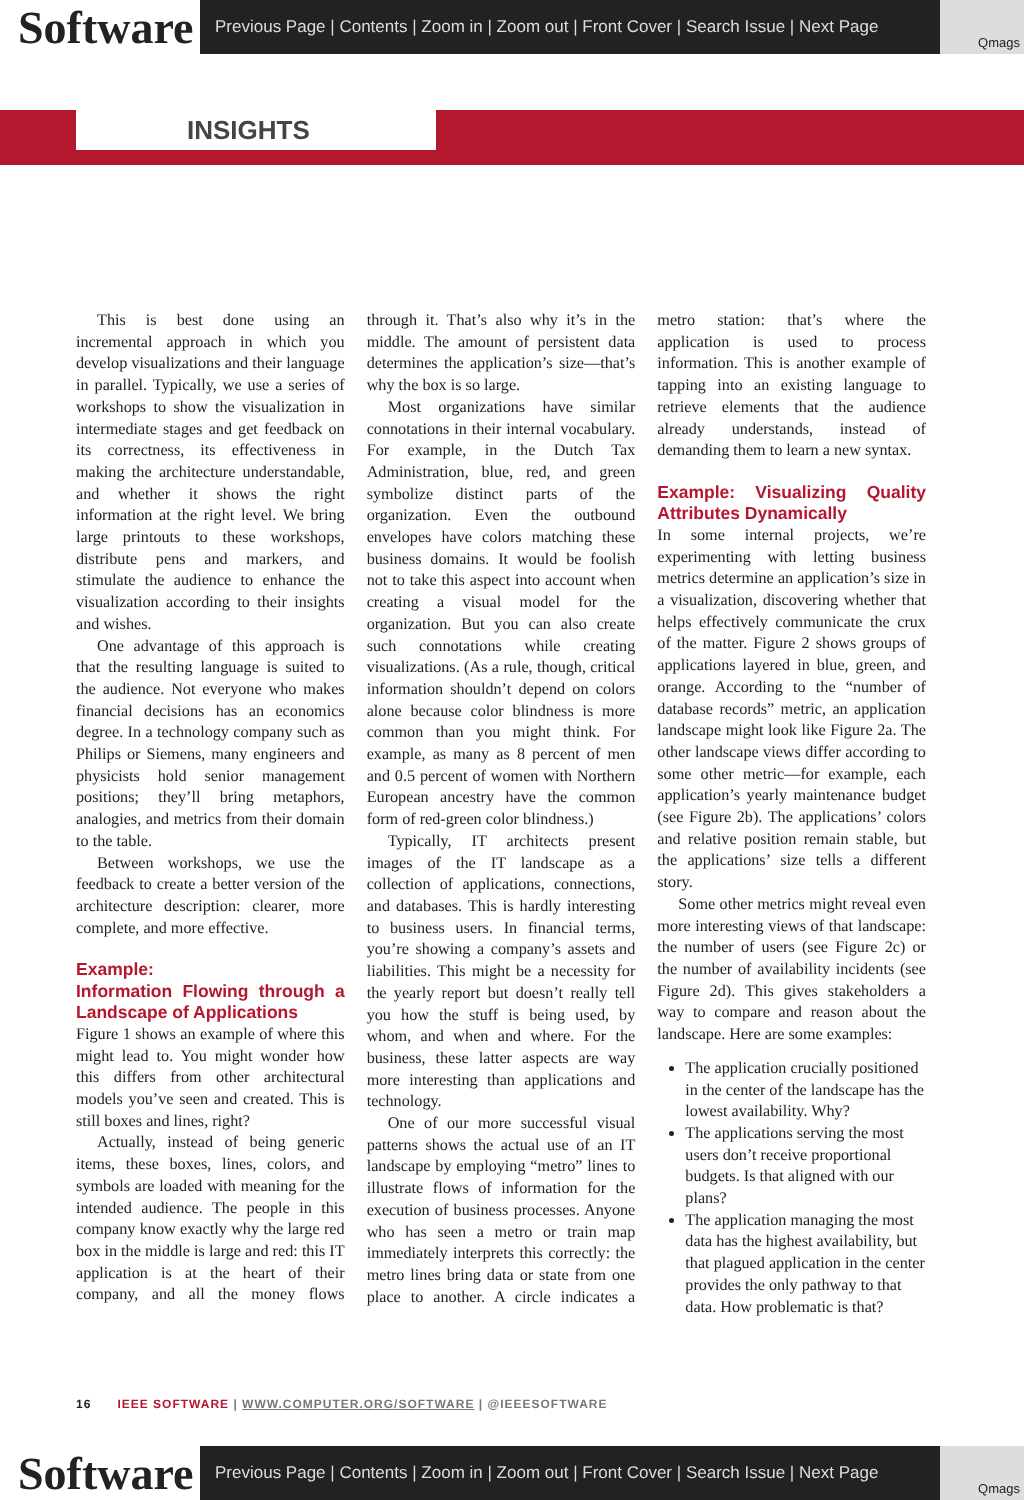Software
Previous Page | Contents | Zoom in | Zoom out | Front Cover | Search Issue | Next Page
Qmags
INSIGHTS
This is best done using an incremental approach in which you develop visualizations and their language in parallel. Typically, we use a series of workshops to show the visualization in intermediate stages and get feedback on its correctness, its effectiveness in making the architecture understandable, and whether it shows the right information at the right level. We bring large printouts to these workshops, distribute pens and markers, and stimulate the audience to enhance the visualization according to their insights and wishes.
One advantage of this approach is that the resulting language is suited to the audience. Not everyone who makes financial decisions has an economics degree. In a technology company such as Philips or Siemens, many engineers and physicists hold senior management positions; they’ll bring metaphors, analogies, and metrics from their domain to the table.
Between workshops, we use the feedback to create a better version of the architecture description: clearer, more complete, and more effective.
Example:
Information Flowing through a Landscape of Applications
Figure 1 shows an example of where this might lead to. You might wonder how this differs from other architectural models you’ve seen and created. This is still boxes and lines, right?
Actually, instead of being generic items, these boxes, lines, colors, and symbols are loaded with meaning for the intended audience. The people in this company know exactly why the large red box in the middle is large and red: this IT application is at the heart of their company, and all the money flows through it. That’s also why it’s in the middle. The amount of persistent data determines the application’s size—that’s why the box is so large.
Most organizations have similar connotations in their internal vocabulary. For example, in the Dutch Tax Administration, blue, red, and green symbolize distinct parts of the organization. Even the outbound envelopes have colors matching these business domains. It would be foolish not to take this aspect into account when creating a visual model for the organization. But you can also create such connotations while creating visualizations. (As a rule, though, critical information shouldn’t depend on colors alone because color blindness is more common than you might think. For example, as many as 8 percent of men and 0.5 percent of women with Northern European ancestry have the common form of red-green color blindness.)
Typically, IT architects present images of the IT landscape as a collection of applications, connections, and databases. This is hardly interesting to business users. In financial terms, you’re showing a company’s assets and liabilities. This might be a necessity for the yearly report but doesn’t really tell you how the stuff is being used, by whom, and when and where. For the business, these latter aspects are way more interesting than applications and technology.
One of our more successful visual patterns shows the actual use of an IT landscape by employing “metro” lines to illustrate flows of information for the execution of business processes. Anyone who has seen a metro or train map immediately interprets this correctly: the metro lines bring data or state from one place to another. A circle indicates a metro station: that’s where the application is used to process information. This is another example of tapping into an existing language to retrieve elements that the audience already understands, instead of demanding them to learn a new syntax.
Example: Visualizing Quality Attributes Dynamically
In some internal projects, we’re experimenting with letting business metrics determine an application’s size in a visualization, discovering whether that helps effectively communicate the crux of the matter. Figure 2 shows groups of applications layered in blue, green, and orange. According to the “number of database records” metric, an application landscape might look like Figure 2a. The other landscape views differ according to some other metric—for example, each application’s yearly maintenance budget (see Figure 2b). The applications’ colors and relative position remain stable, but the applications’ size tells a different story.
Some other metrics might reveal even more interesting views of that landscape: the number of users (see Figure 2c) or the number of availability incidents (see Figure 2d). This gives stakeholders a way to compare and reason about the landscape. Here are some examples:
The application crucially positioned in the center of the landscape has the lowest availability. Why?
The applications serving the most users don’t receive proportional budgets. Is that aligned with our plans?
The application managing the most data has the highest availability, but that plagued application in the center provides the only pathway to that data. How problematic is that?
16 IEEE SOFTWARE | WWW.COMPUTER.ORG/SOFTWARE | @IEEESOFTWARE
Software
Previous Page | Contents | Zoom in | Zoom out | Front Cover | Search Issue | Next Page
Qmags